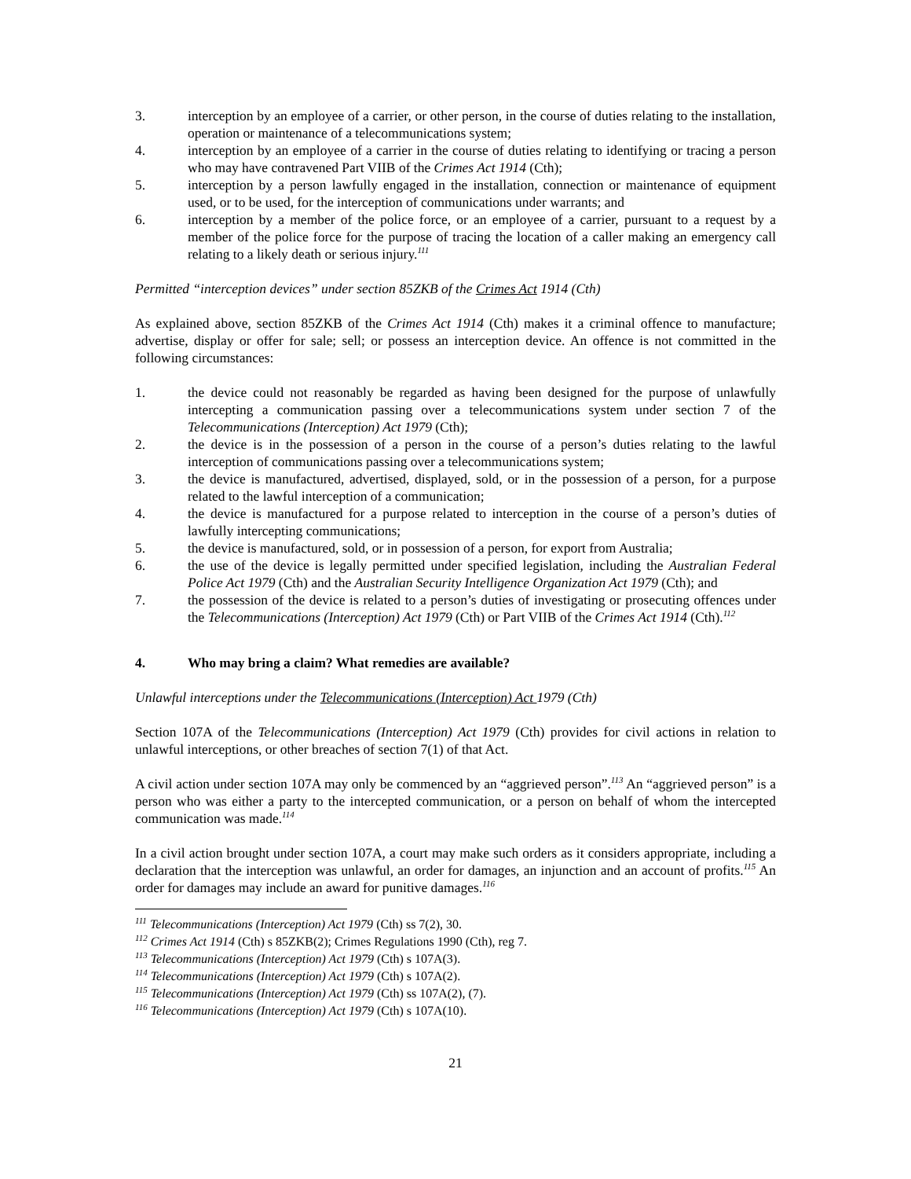3. interception by an employee of a carrier, or other person, in the course of duties relating to the installation, operation or maintenance of a telecommunications system;
4. interception by an employee of a carrier in the course of duties relating to identifying or tracing a person who may have contravened Part VIIB of the Crimes Act 1914 (Cth);
5. interception by a person lawfully engaged in the installation, connection or maintenance of equipment used, or to be used, for the interception of communications under warrants; and
6. interception by a member of the police force, or an employee of a carrier, pursuant to a request by a member of the police force for the purpose of tracing the location of a caller making an emergency call relating to a likely death or serious injury.<sup>111</sup>
Permitted “interception devices” under section 85ZKB of the Crimes Act 1914 (Cth)
As explained above, section 85ZKB of the Crimes Act 1914 (Cth) makes it a criminal offence to manufacture; advertise, display or offer for sale; sell; or possess an interception device. An offence is not committed in the following circumstances:
1. the device could not reasonably be regarded as having been designed for the purpose of unlawfully intercepting a communication passing over a telecommunications system under section 7 of the Telecommunications (Interception) Act 1979 (Cth);
2. the device is in the possession of a person in the course of a person’s duties relating to the lawful interception of communications passing over a telecommunications system;
3. the device is manufactured, advertised, displayed, sold, or in the possession of a person, for a purpose related to the lawful interception of a communication;
4. the device is manufactured for a purpose related to interception in the course of a person’s duties of lawfully intercepting communications;
5. the device is manufactured, sold, or in possession of a person, for export from Australia;
6. the use of the device is legally permitted under specified legislation, including the Australian Federal Police Act 1979 (Cth) and the Australian Security Intelligence Organization Act 1979 (Cth); and
7. the possession of the device is related to a person’s duties of investigating or prosecuting offences under the Telecommunications (Interception) Act 1979 (Cth) or Part VIIB of the Crimes Act 1914 (Cth).<sup>112</sup>
4. Who may bring a claim? What remedies are available?
Unlawful interceptions under the Telecommunications (Interception) Act 1979 (Cth)
Section 107A of the Telecommunications (Interception) Act 1979 (Cth) provides for civil actions in relation to unlawful interceptions, or other breaches of section 7(1) of that Act.
A civil action under section 107A may only be commenced by an “aggrieved person”.<sup>113</sup> An “aggrieved person” is a person who was either a party to the intercepted communication, or a person on behalf of whom the intercepted communication was made.<sup>114</sup>
In a civil action brought under section 107A, a court may make such orders as it considers appropriate, including a declaration that the interception was unlawful, an order for damages, an injunction and an account of profits.<sup>115</sup> An order for damages may include an award for punitive damages.<sup>116</sup>
<sup>111</sup> Telecommunications (Interception) Act 1979 (Cth) ss 7(2), 30.
<sup>112</sup> Crimes Act 1914 (Cth) s 85ZKB(2); Crimes Regulations 1990 (Cth), reg 7.
<sup>113</sup> Telecommunications (Interception) Act 1979 (Cth) s 107A(3).
<sup>114</sup> Telecommunications (Interception) Act 1979 (Cth) s 107A(2).
<sup>115</sup> Telecommunications (Interception) Act 1979 (Cth) ss 107A(2), (7).
<sup>116</sup> Telecommunications (Interception) Act 1979 (Cth) s 107A(10).
21